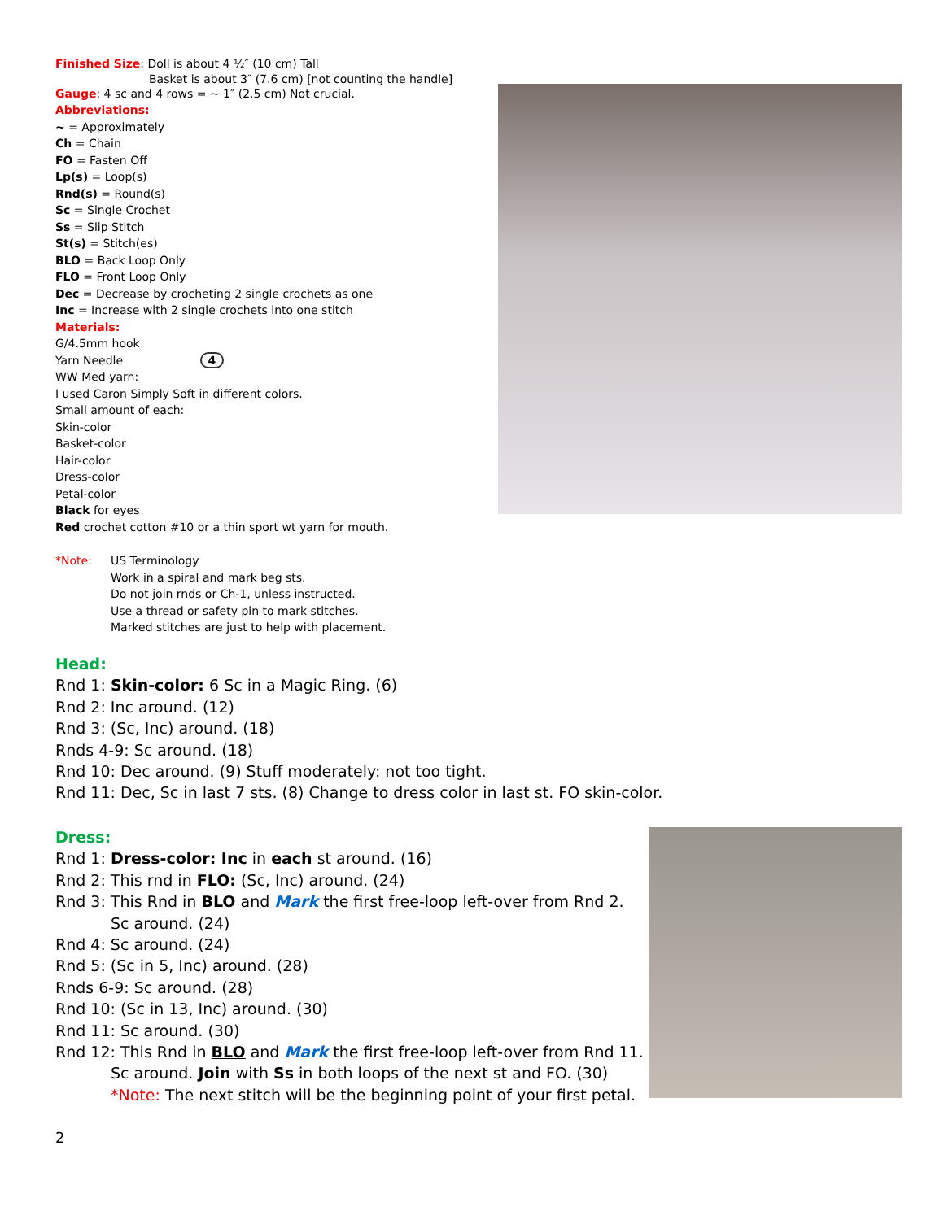Finished Size: Doll is about 4 ½″ (10 cm) Tall
Basket is about 3″ (7.6 cm) [not counting the handle]
Gauge: 4 sc and 4 rows = ~ 1″ (2.5 cm) Not crucial.
Abbreviations:
~ = Approximately
Ch = Chain
FO = Fasten Off
Lp(s) = Loop(s)
Rnd(s) = Round(s)
Sc = Single Crochet
Ss = Slip Stitch
St(s) = Stitch(es)
BLO = Back Loop Only
FLO = Front Loop Only
Dec = Decrease by crocheting 2 single crochets as one
Inc = Increase with 2 single crochets into one stitch
Materials:
G/4.5mm hook
Yarn Needle 4
WW Med yarn:
I used Caron Simply Soft in different colors.
Small amount of each:
Skin-color
Basket-color
Hair-color
Dress-color
Petal-color
Black for eyes
Red crochet cotton #10 or a thin sport wt yarn for mouth.
*Note: US Terminology
Work in a spiral and mark beg sts.
Do not join rnds or Ch-1, unless instructed.
Use a thread or safety pin to mark stitches.
Marked stitches are just to help with placement.
Head:
Rnd 1: Skin-color: 6 Sc in a Magic Ring. (6)
Rnd 2: Inc around. (12)
Rnd 3: (Sc, Inc) around. (18)
Rnds 4-9: Sc around. (18)
Rnd 10: Dec around. (9) Stuff moderately: not too tight.
Rnd 11: Dec, Sc in last 7 sts. (8) Change to dress color in last st. FO skin-color.
Dress:
Rnd 1: Dress-color: Inc in each st around. (16)
Rnd 2: This rnd in FLO: (Sc, Inc) around. (24)
Rnd 3: This Rnd in BLO and Mark the first free-loop left-over from Rnd 2.
Sc around. (24)
Rnd 4: Sc around. (24)
Rnd 5: (Sc in 5, Inc) around. (28)
Rnds 6-9: Sc around. (28)
Rnd 10: (Sc in 13, Inc) around. (30)
Rnd 11: Sc around. (30)
Rnd 12: This Rnd in BLO and Mark the first free-loop left-over from Rnd 11.
Sc around. Join with Ss in both loops of the next st and FO. (30)
*Note: The next stitch will be the beginning point of your first petal.
2